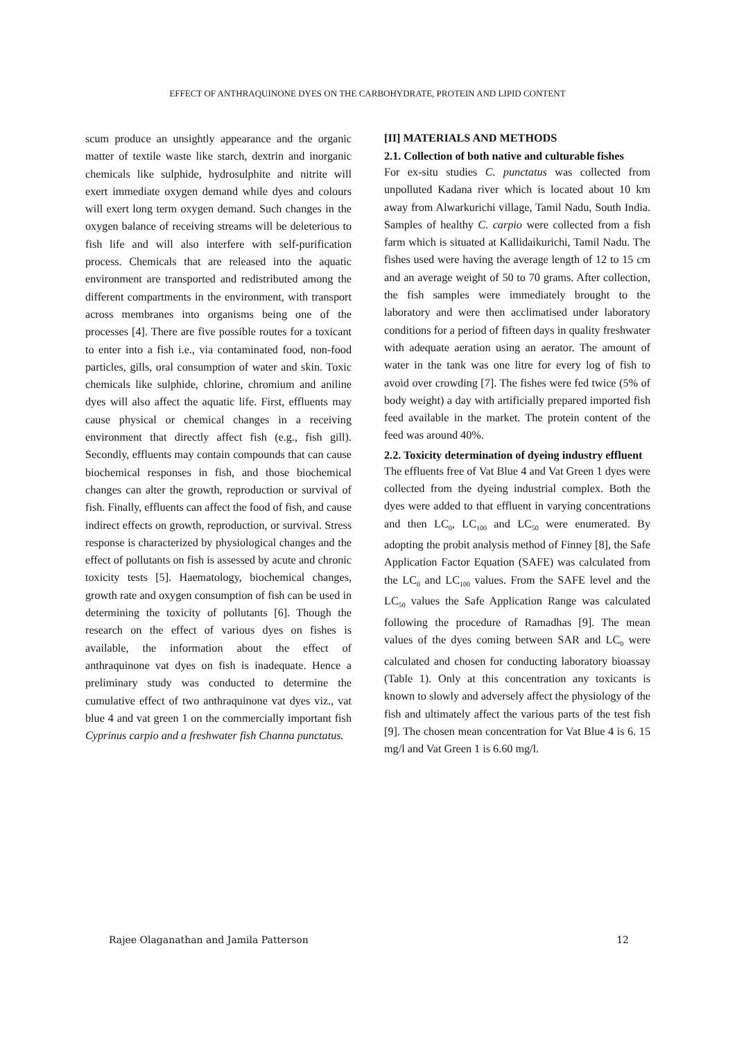EFFECT OF ANTHRAQUINONE DYES ON THE CARBOHYDRATE, PROTEIN AND LIPID CONTENT
scum produce an unsightly appearance and the organic matter of textile waste like starch, dextrin and inorganic chemicals like sulphide, hydrosulphite and nitrite will exert immediate oxygen demand while dyes and colours will exert long term oxygen demand. Such changes in the oxygen balance of receiving streams will be deleterious to fish life and will also interfere with self-purification process. Chemicals that are released into the aquatic environment are transported and redistributed among the different compartments in the environment, with transport across membranes into organisms being one of the processes [4]. There are five possible routes for a toxicant to enter into a fish i.e., via contaminated food, non-food particles, gills, oral consumption of water and skin. Toxic chemicals like sulphide, chlorine, chromium and aniline dyes will also affect the aquatic life. First, effluents may cause physical or chemical changes in a receiving environment that directly affect fish (e.g., fish gill). Secondly, effluents may contain compounds that can cause biochemical responses in fish, and those biochemical changes can alter the growth, reproduction or survival of fish. Finally, effluents can affect the food of fish, and cause indirect effects on growth, reproduction, or survival. Stress response is characterized by physiological changes and the effect of pollutants on fish is assessed by acute and chronic toxicity tests [5]. Haematology, biochemical changes, growth rate and oxygen consumption of fish can be used in determining the toxicity of pollutants [6]. Though the research on the effect of various dyes on fishes is available, the information about the effect of anthraquinone vat dyes on fish is inadequate. Hence a preliminary study was conducted to determine the cumulative effect of two anthraquinone vat dyes viz., vat blue 4 and vat green 1 on the commercially important fish Cyprinus carpio and a freshwater fish Channa punctatus.
[II] MATERIALS AND METHODS
2.1. Collection of both native and culturable fishes
For ex-situ studies C. punctatus was collected from unpolluted Kadana river which is located about 10 km away from Alwarkurichi village, Tamil Nadu, South India. Samples of healthy C. carpio were collected from a fish farm which is situated at Kallidaikurichi, Tamil Nadu. The fishes used were having the average length of 12 to 15 cm and an average weight of 50 to 70 grams. After collection, the fish samples were immediately brought to the laboratory and were then acclimatised under laboratory conditions for a period of fifteen days in quality freshwater with adequate aeration using an aerator. The amount of water in the tank was one litre for every log of fish to avoid over crowding [7]. The fishes were fed twice (5% of body weight) a day with artificially prepared imported fish feed available in the market. The protein content of the feed was around 40%.
2.2. Toxicity determination of dyeing industry effluent
The effluents free of Vat Blue 4 and Vat Green 1 dyes were collected from the dyeing industrial complex. Both the dyes were added to that effluent in varying concentrations and then LC<sub>0</sub>, LC<sub>100</sub> and LC<sub>50</sub> were enumerated. By adopting the probit analysis method of Finney [8], the Safe Application Factor Equation (SAFE) was calculated from the LC<sub>0</sub> and LC<sub>100</sub> values. From the SAFE level and the LC<sub>50</sub> values the Safe Application Range was calculated following the procedure of Ramadhas [9]. The mean values of the dyes coming between SAR and LC<sub>0</sub> were calculated and chosen for conducting laboratory bioassay (Table 1). Only at this concentration any toxicants is known to slowly and adversely affect the physiology of the fish and ultimately affect the various parts of the test fish [9]. The chosen mean concentration for Vat Blue 4 is 6. 15 mg/l and Vat Green 1 is 6.60 mg/l.
Rajee Olaganathan and Jamila Patterson 12